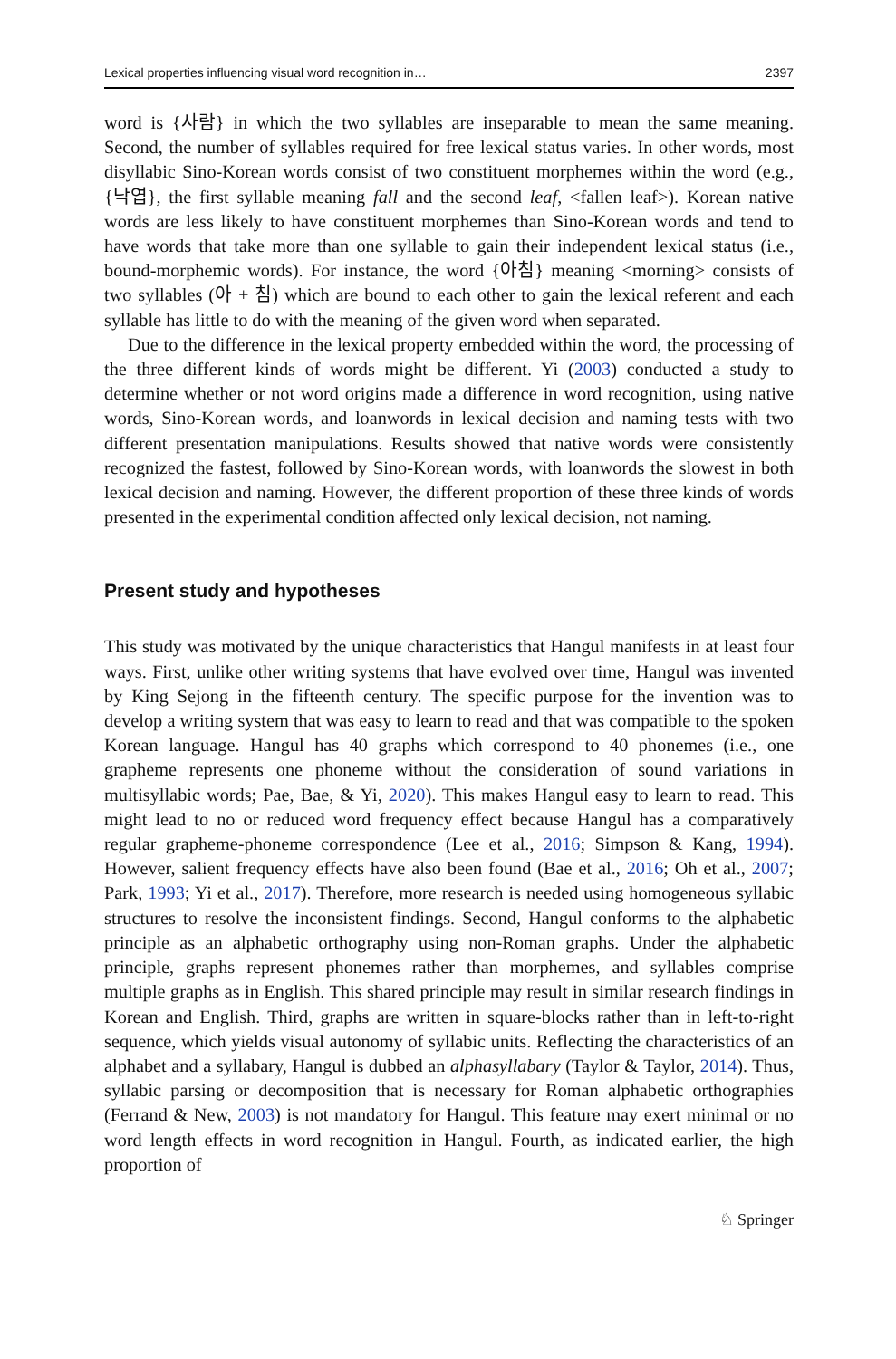Lexical properties influencing visual word recognition in… 2397
word is {사람} in which the two syllables are inseparable to mean the same meaning. Second, the number of syllables required for free lexical status varies. In other words, most disyllabic Sino-Korean words consist of two constituent morphemes within the word (e.g., {낙엽}, the first syllable meaning fall and the second leaf, <fallen leaf>). Korean native words are less likely to have constituent morphemes than Sino-Korean words and tend to have words that take more than one syllable to gain their independent lexical status (i.e., bound-morphemic words). For instance, the word {아침} meaning <morning> consists of two syllables (아 + 침) which are bound to each other to gain the lexical referent and each syllable has little to do with the meaning of the given word when separated.
Due to the difference in the lexical property embedded within the word, the processing of the three different kinds of words might be different. Yi (2003) conducted a study to determine whether or not word origins made a difference in word recognition, using native words, Sino-Korean words, and loanwords in lexical decision and naming tests with two different presentation manipulations. Results showed that native words were consistently recognized the fastest, followed by Sino-Korean words, with loanwords the slowest in both lexical decision and naming. However, the different proportion of these three kinds of words presented in the experimental condition affected only lexical decision, not naming.
Present study and hypotheses
This study was motivated by the unique characteristics that Hangul manifests in at least four ways. First, unlike other writing systems that have evolved over time, Hangul was invented by King Sejong in the fifteenth century. The specific purpose for the invention was to develop a writing system that was easy to learn to read and that was compatible to the spoken Korean language. Hangul has 40 graphs which correspond to 40 phonemes (i.e., one grapheme represents one phoneme without the consideration of sound variations in multisyllabic words; Pae, Bae, & Yi, 2020). This makes Hangul easy to learn to read. This might lead to no or reduced word frequency effect because Hangul has a comparatively regular grapheme-phoneme correspondence (Lee et al., 2016; Simpson & Kang, 1994). However, salient frequency effects have also been found (Bae et al., 2016; Oh et al., 2007; Park, 1993; Yi et al., 2017). Therefore, more research is needed using homogeneous syllabic structures to resolve the inconsistent findings. Second, Hangul conforms to the alphabetic principle as an alphabetic orthography using non-Roman graphs. Under the alphabetic principle, graphs represent phonemes rather than morphemes, and syllables comprise multiple graphs as in English. This shared principle may result in similar research findings in Korean and English. Third, graphs are written in square-blocks rather than in left-to-right sequence, which yields visual autonomy of syllabic units. Reflecting the characteristics of an alphabet and a syllabary, Hangul is dubbed an alphasyllabary (Taylor & Taylor, 2014). Thus, syllabic parsing or decomposition that is necessary for Roman alphabetic orthographies (Ferrand & New, 2003) is not mandatory for Hangul. This feature may exert minimal or no word length effects in word recognition in Hangul. Fourth, as indicated earlier, the high proportion of
♘ Springer